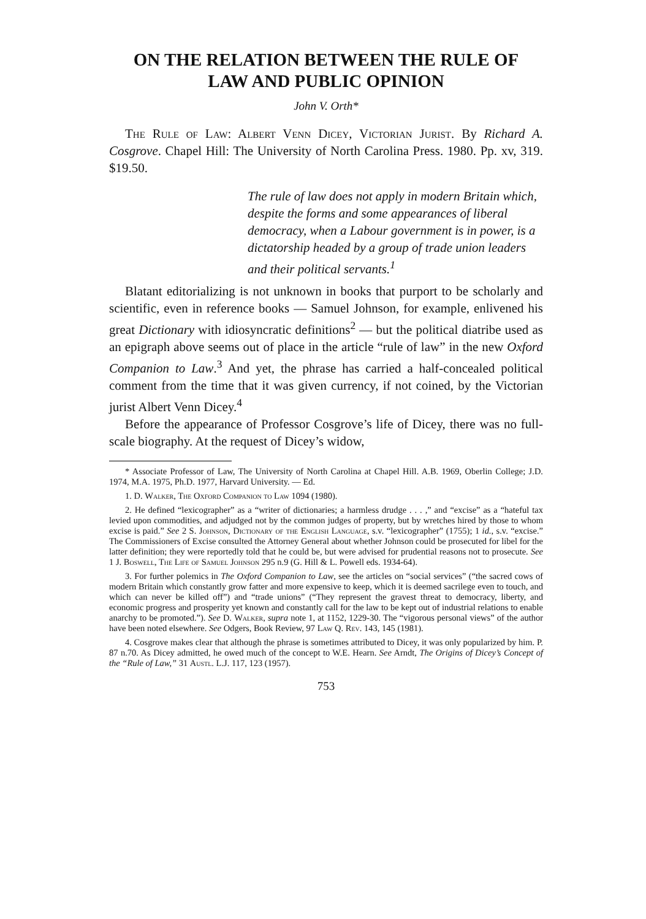ON THE RELATION BETWEEN THE RULE OF
LAW AND PUBLIC OPINION
John V. Orth*
The Rule of Law: Albert Venn Dicey, Victorian Jurist. By Richard A. Cosgrove. Chapel Hill: The University of North Carolina Press. 1980. Pp. xv, 319. $19.50.
The rule of law does not apply in modern Britain which, despite the forms and some appearances of liberal democracy, when a Labour government is in power, is a dictatorship headed by a group of trade union leaders and their political servants.<sup>1</sup>
Blatant editorializing is not unknown in books that purport to be scholarly and scientific, even in reference books — Samuel Johnson, for example, enlivened his great Dictionary with idiosyncratic definitions<sup>2</sup> — but the political diatribe used as an epigraph above seems out of place in the article “rule of law” in the new Oxford Companion to Law.<sup>3</sup> And yet, the phrase has carried a half-concealed political comment from the time that it was given currency, if not coined, by the Victorian jurist Albert Venn Dicey.<sup>4</sup>
Before the appearance of Professor Cosgrove’s life of Dicey, there was no full-scale biography. At the request of Dicey’s widow,
* Associate Professor of Law, The University of North Carolina at Chapel Hill. A.B. 1969, Oberlin College; J.D. 1974, M.A. 1975, Ph.D. 1977, Harvard University. — Ed.
1. D. Walker, The Oxford Companion to Law 1094 (1980).
2. He defined “lexicographer” as a “writer of dictionaries; a harmless drudge . . . ,” and “excise” as a “hateful tax levied upon commodities, and adjudged not by the common judges of property, but by wretches hired by those to whom excise is paid.” See 2 S. Johnson, Dictionary of the English Language, s.v. “lexicographer” (1755); 1 id., s.v. “excise.” The Commissioners of Excise consulted the Attorney General about whether Johnson could be prosecuted for libel for the latter definition; they were reportedly told that he could be, but were advised for prudential reasons not to prosecute. See 1 J. Boswell, The Life of Samuel Johnson 295 n.9 (G. Hill & L. Powell eds. 1934-64).
3. For further polemics in The Oxford Companion to Law, see the articles on “social services” (“the sacred cows of modern Britain which constantly grow fatter and more expensive to keep, which it is deemed sacrilege even to touch, and which can never be killed off”) and “trade unions” (“They represent the gravest threat to democracy, liberty, and economic progress and prosperity yet known and constantly call for the law to be kept out of industrial relations to enable anarchy to be promoted.”). See D. Walker, supra note 1, at 1152, 1229-30. The “vigorous personal views” of the author have been noted elsewhere. See Odgers, Book Review, 97 Law Q. Rev. 143, 145 (1981).
4. Cosgrove makes clear that although the phrase is sometimes attributed to Dicey, it was only popularized by him. P. 87 n.70. As Dicey admitted, he owed much of the concept to W.E. Hearn. See Arndt, The Origins of Dicey’s Concept of the “Rule of Law,” 31 Austl. L.J. 117, 123 (1957).
753